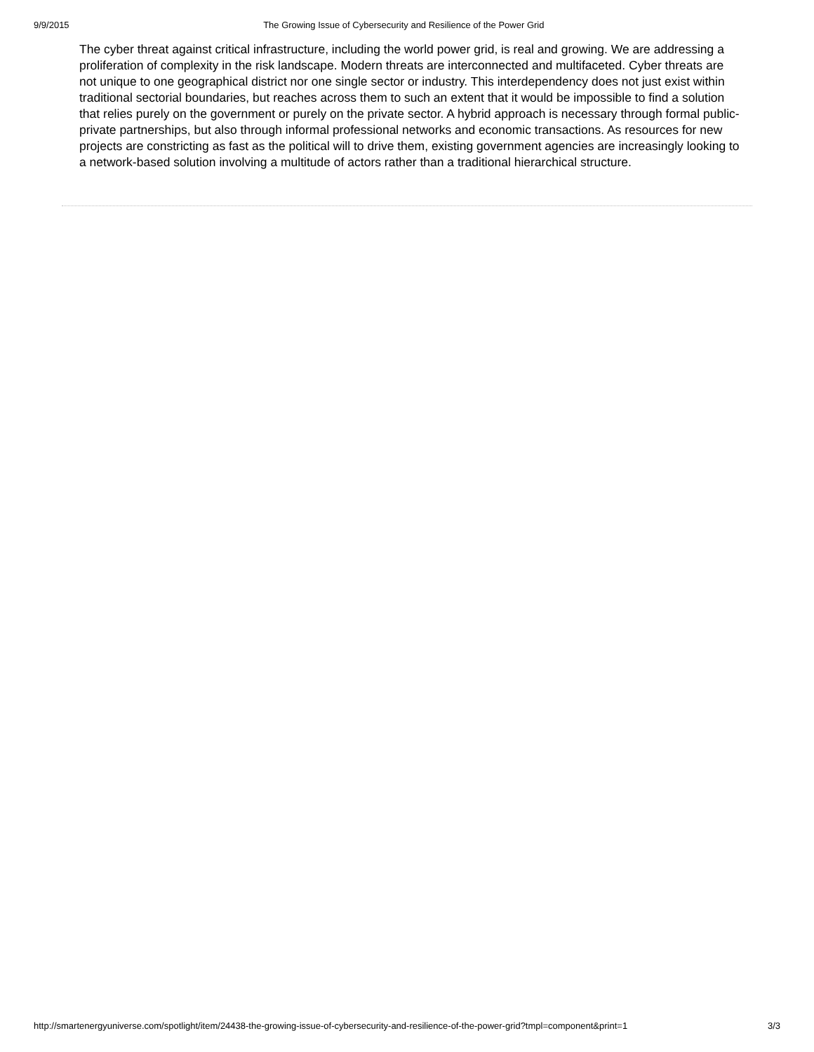9/9/2015 The Growing Issue of Cybersecurity and Resilience of the Power Grid
The cyber threat against critical infrastructure, including the world power grid, is real and growing. We are addressing a proliferation of complexity in the risk landscape. Modern threats are interconnected and multifaceted. Cyber threats are not unique to one geographical district nor one single sector or industry. This interdependency does not just exist within traditional sectorial boundaries, but reaches across them to such an extent that it would be impossible to find a solution that relies purely on the government or purely on the private sector. A hybrid approach is necessary through formal public-private partnerships, but also through informal professional networks and economic transactions. As resources for new projects are constricting as fast as the political will to drive them, existing government agencies are increasingly looking to a network-based solution involving a multitude of actors rather than a traditional hierarchical structure.
http://smartenergyuniverse.com/spotlight/item/24438-the-growing-issue-of-cybersecurity-and-resilience-of-the-power-grid?tmpl=component&print=1 3/3